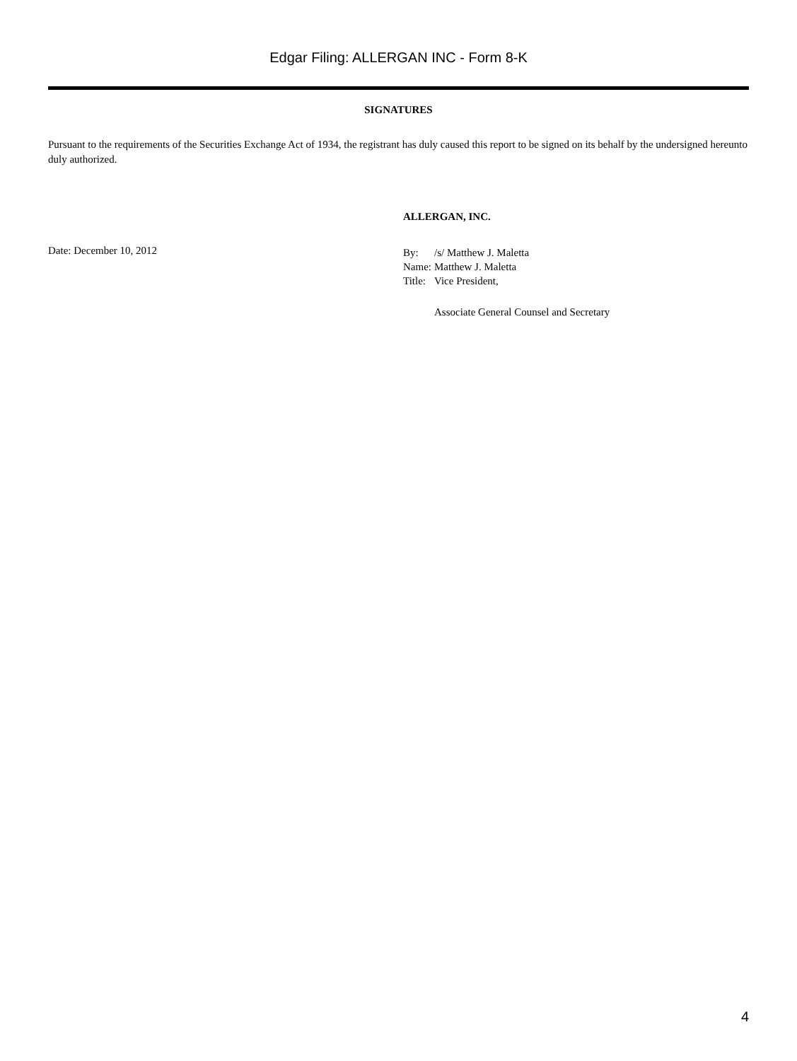Edgar Filing: ALLERGAN INC - Form 8-K
SIGNATURES
Pursuant to the requirements of the Securities Exchange Act of 1934, the registrant has duly caused this report to be signed on its behalf by the undersigned hereunto duly authorized.
Date: December 10, 2012
ALLERGAN, INC.
| By: | /s/ Matthew J. Maletta |
| Name: | Matthew J. Maletta |
| Title: | Vice President, |
| | Associate General Counsel and Secretary |
4